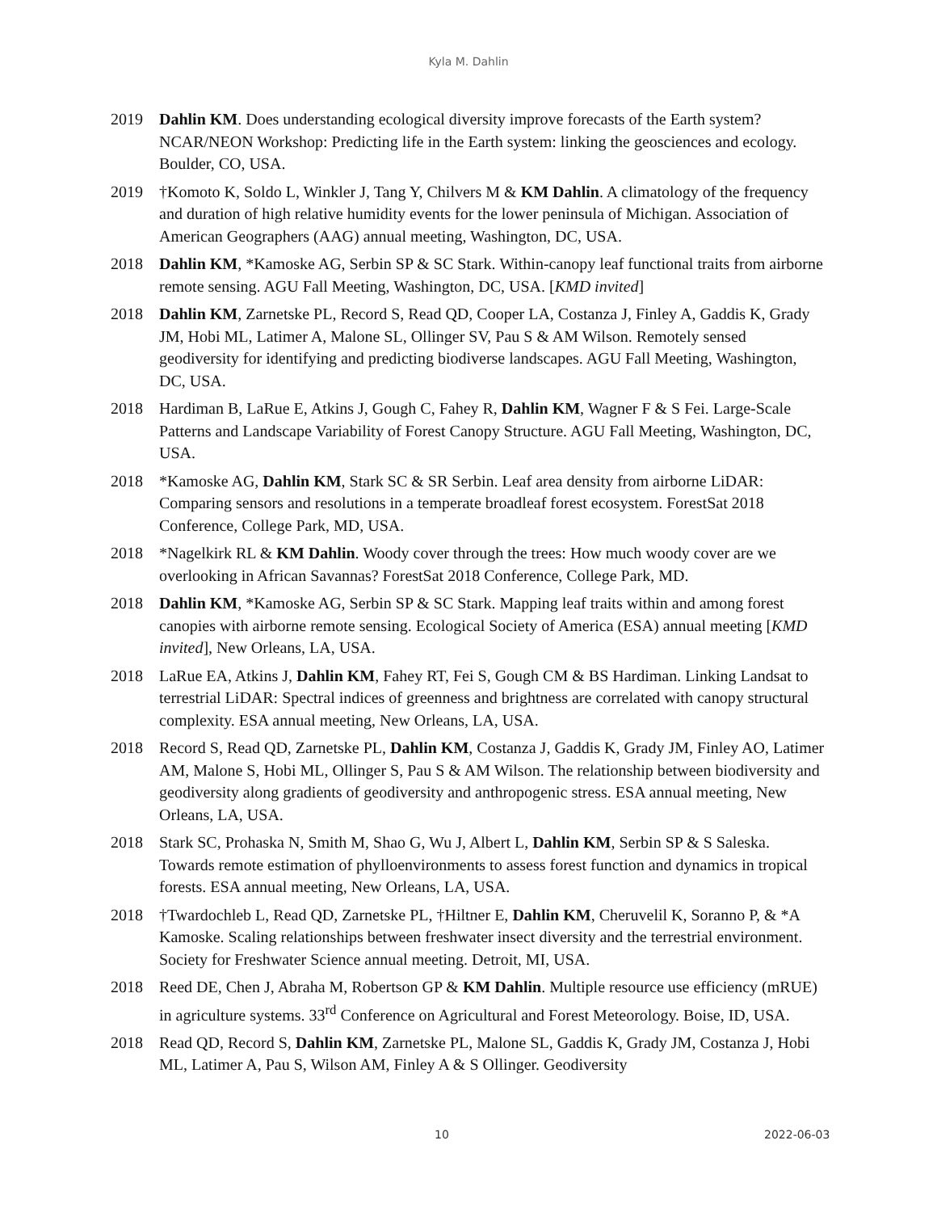Kyla M. Dahlin
2019 Dahlin KM. Does understanding ecological diversity improve forecasts of the Earth system? NCAR/NEON Workshop: Predicting life in the Earth system: linking the geosciences and ecology. Boulder, CO, USA.
2019 †Komoto K, Soldo L, Winkler J, Tang Y, Chilvers M & KM Dahlin. A climatology of the frequency and duration of high relative humidity events for the lower peninsula of Michigan. Association of American Geographers (AAG) annual meeting, Washington, DC, USA.
2018 Dahlin KM, *Kamoske AG, Serbin SP & SC Stark. Within-canopy leaf functional traits from airborne remote sensing. AGU Fall Meeting, Washington, DC, USA. [KMD invited]
2018 Dahlin KM, Zarnetske PL, Record S, Read QD, Cooper LA, Costanza J, Finley A, Gaddis K, Grady JM, Hobi ML, Latimer A, Malone SL, Ollinger SV, Pau S & AM Wilson. Remotely sensed geodiversity for identifying and predicting biodiverse landscapes. AGU Fall Meeting, Washington, DC, USA.
2018 Hardiman B, LaRue E, Atkins J, Gough C, Fahey R, Dahlin KM, Wagner F & S Fei. Large-Scale Patterns and Landscape Variability of Forest Canopy Structure. AGU Fall Meeting, Washington, DC, USA.
2018 *Kamoske AG, Dahlin KM, Stark SC & SR Serbin. Leaf area density from airborne LiDAR: Comparing sensors and resolutions in a temperate broadleaf forest ecosystem. ForestSat 2018 Conference, College Park, MD, USA.
2018 *Nagelkirk RL & KM Dahlin. Woody cover through the trees: How much woody cover are we overlooking in African Savannas? ForestSat 2018 Conference, College Park, MD.
2018 Dahlin KM, *Kamoske AG, Serbin SP & SC Stark. Mapping leaf traits within and among forest canopies with airborne remote sensing. Ecological Society of America (ESA) annual meeting [KMD invited], New Orleans, LA, USA.
2018 LaRue EA, Atkins J, Dahlin KM, Fahey RT, Fei S, Gough CM & BS Hardiman. Linking Landsat to terrestrial LiDAR: Spectral indices of greenness and brightness are correlated with canopy structural complexity. ESA annual meeting, New Orleans, LA, USA.
2018 Record S, Read QD, Zarnetske PL, Dahlin KM, Costanza J, Gaddis K, Grady JM, Finley AO, Latimer AM, Malone S, Hobi ML, Ollinger S, Pau S & AM Wilson. The relationship between biodiversity and geodiversity along gradients of geodiversity and anthropogenic stress. ESA annual meeting, New Orleans, LA, USA.
2018 Stark SC, Prohaska N, Smith M, Shao G, Wu J, Albert L, Dahlin KM, Serbin SP & S Saleska. Towards remote estimation of phylloenvironments to assess forest function and dynamics in tropical forests. ESA annual meeting, New Orleans, LA, USA.
2018 †Twardochleb L, Read QD, Zarnetske PL, †Hiltner E, Dahlin KM, Cheruvelil K, Soranno P, & *A Kamoske. Scaling relationships between freshwater insect diversity and the terrestrial environment. Society for Freshwater Science annual meeting. Detroit, MI, USA.
2018 Reed DE, Chen J, Abraha M, Robertson GP & KM Dahlin. Multiple resource use efficiency (mRUE) in agriculture systems. 33<sup>rd</sup> Conference on Agricultural and Forest Meteorology. Boise, ID, USA.
2018 Read QD, Record S, Dahlin KM, Zarnetske PL, Malone SL, Gaddis K, Grady JM, Costanza J, Hobi ML, Latimer A, Pau S, Wilson AM, Finley A & S Ollinger. Geodiversity
10 2022-06-03